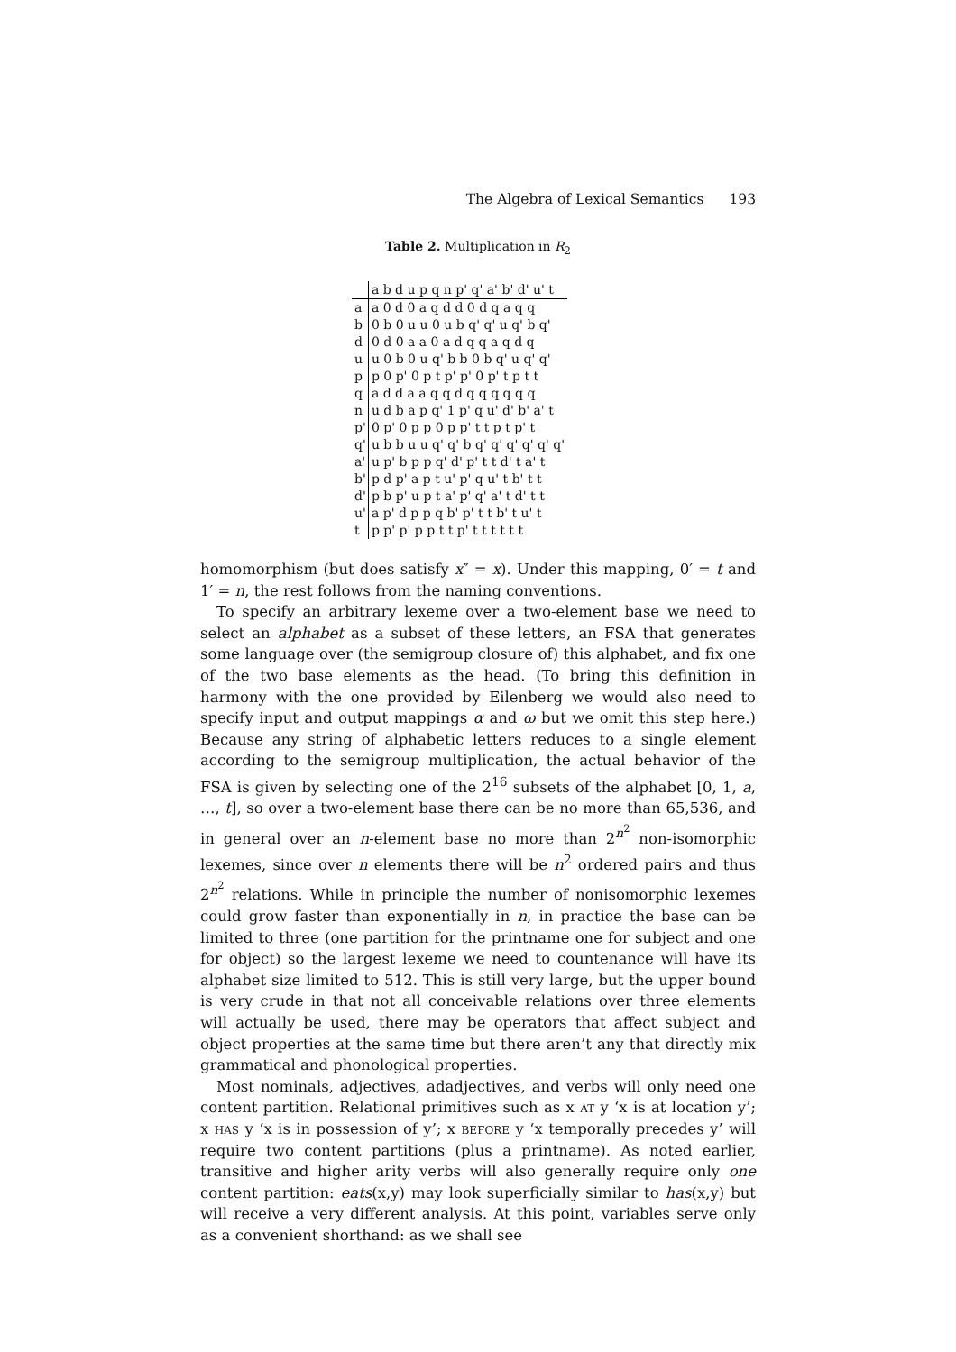The Algebra of Lexical Semantics 193
Table 2. Multiplication in R<sub>2</sub>
| | a b d u p q n p' q' a' b' d' u' t |
| --- | --- |
| a | a 0 d 0 a q d d 0 d q a q q |
| b | 0 b 0 u u 0 u b q' q' u q' b q' |
| d | 0 d 0 a a 0 a d q q a q d q |
| u | u 0 b 0 u q' b b 0 b q' u q' q' |
| p | p 0 p' 0 p t p' p' 0 p' t p t t |
| q | a d d a a q q d q q q q q q |
| n | u d b a p q' 1 p' q u' d' b' a' t |
| p' | 0 p' 0 p p 0 p p' t t p t p' t |
| q' | u b b u u q' q' b q' q' q' q' q' q' |
| a' | u p' b p p q' d' p' t t d' t a' t |
| b' | p d p' a p t u' p' q u' t b' t t |
| d' | p b p' u p t a' p' q' a' t d' t t |
| u' | a p' d p p q b' p' t t b' t u' t |
| t | p p' p' p p t t p' t t t t t t |
homomorphism (but does satisfy x″ = x). Under this mapping, 0′ = t and 1′ = n, the rest follows from the naming conventions.
To specify an arbitrary lexeme over a two-element base we need to select an alphabet as a subset of these letters, an FSA that generates some language over (the semigroup closure of) this alphabet, and fix one of the two base elements as the head. (To bring this definition in harmony with the one provided by Eilenberg we would also need to specify input and output mappings α and ω but we omit this step here.) Because any string of alphabetic letters reduces to a single element according to the semigroup multiplication, the actual behavior of the FSA is given by selecting one of the 2<sup>16</sup> subsets of the alphabet [0, 1, a, …, t], so over a two-element base there can be no more than 65,536, and in general over an n-element base no more than 2<sup>n<sup>2</sup></sup> non-isomorphic lexemes, since over n elements there will be n<sup>2</sup> ordered pairs and thus 2<sup>n<sup>2</sup></sup> relations. While in principle the number of nonisomorphic lexemes could grow faster than exponentially in n, in practice the base can be limited to three (one partition for the printname one for subject and one for object) so the largest lexeme we need to countenance will have its alphabet size limited to 512. This is still very large, but the upper bound is very crude in that not all conceivable relations over three elements will actually be used, there may be operators that affect subject and object properties at the same time but there aren’t any that directly mix grammatical and phonological properties.
Most nominals, adjectives, adadjectives, and verbs will only need one content partition. Relational primitives such as x at y ‘x is at location y’; x has y ‘x is in possession of y’; x before y ‘x temporally precedes y’ will require two content partitions (plus a printname). As noted earlier, transitive and higher arity verbs will also generally require only one content partition: eats(x,y) may look superficially similar to has(x,y) but will receive a very different analysis. At this point, variables serve only as a convenient shorthand: as we shall see